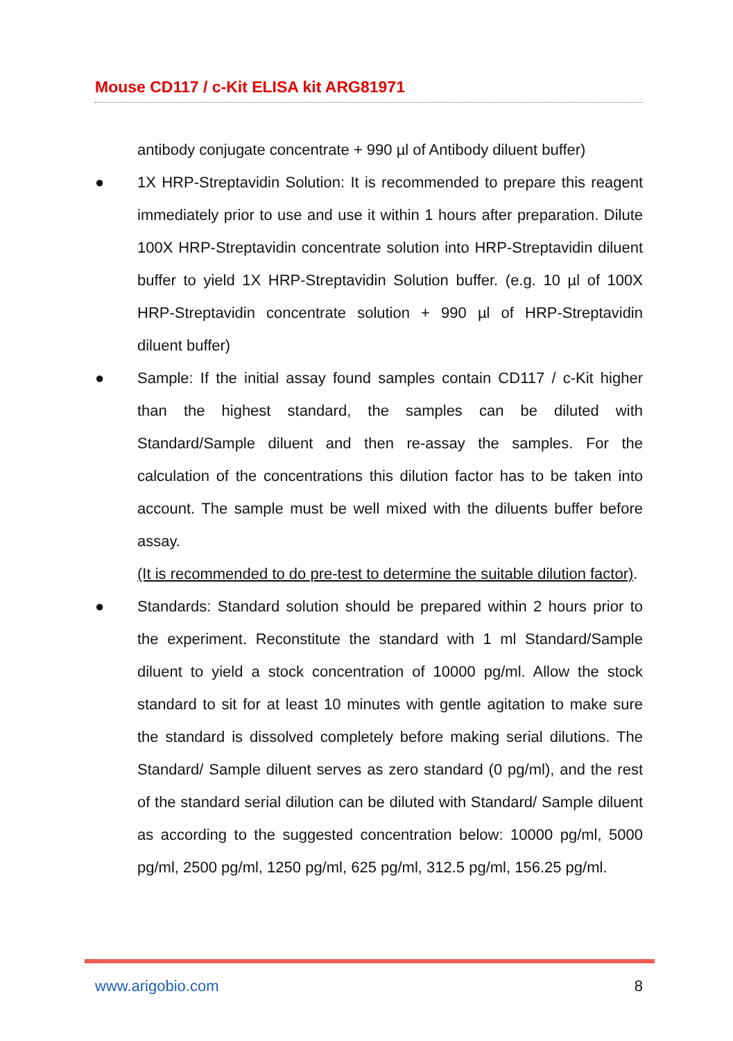Mouse CD117 / c-Kit ELISA kit ARG81971
antibody conjugate concentrate + 990 µl of Antibody diluent buffer)
● 1X HRP-Streptavidin Solution: It is recommended to prepare this reagent immediately prior to use and use it within 1 hours after preparation. Dilute 100X HRP-Streptavidin concentrate solution into HRP-Streptavidin diluent buffer to yield 1X HRP-Streptavidin Solution buffer. (e.g. 10 µl of 100X HRP-Streptavidin concentrate solution + 990 µl of HRP-Streptavidin diluent buffer)
● Sample: If the initial assay found samples contain CD117 / c-Kit higher than the highest standard, the samples can be diluted with Standard/Sample diluent and then re-assay the samples. For the calculation of the concentrations this dilution factor has to be taken into account. The sample must be well mixed with the diluents buffer before assay.
(It is recommended to do pre-test to determine the suitable dilution factor).
● Standards: Standard solution should be prepared within 2 hours prior to the experiment. Reconstitute the standard with 1 ml Standard/Sample diluent to yield a stock concentration of 10000 pg/ml. Allow the stock standard to sit for at least 10 minutes with gentle agitation to make sure the standard is dissolved completely before making serial dilutions. The Standard/ Sample diluent serves as zero standard (0 pg/ml), and the rest of the standard serial dilution can be diluted with Standard/ Sample diluent as according to the suggested concentration below: 10000 pg/ml, 5000 pg/ml, 2500 pg/ml, 1250 pg/ml, 625 pg/ml, 312.5 pg/ml, 156.25 pg/ml.
www.arigobio.com 8